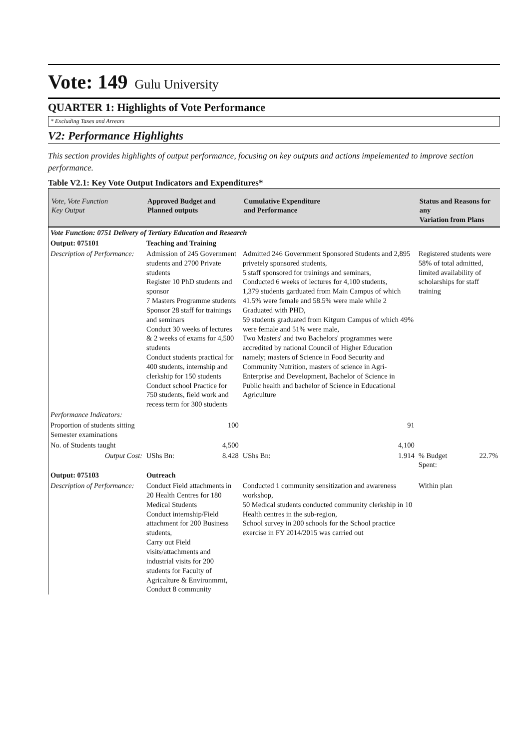Vote: 149 Gulu University
QUARTER 1: Highlights of Vote Performance
* Excluding Taxes and Arrears
V2: Performance Highlights
This section provides highlights of output performance, focusing on key outputs and actions impelemented to improve section performance.
Table V2.1: Key Vote Output Indicators and Expenditures*
| Vote, Vote Function Key Output | Approved Budget and Planned outputs | | Cumulative Expenditure and Performance | | Status and Reasons for any Variation from Plans | |
| --- | --- | --- | --- | --- | --- | --- |
| Vote Function: 0751 Delivery of Tertiary Education and Research | | | | | | |
| Output: 075101 | Teaching and Training | | | | | |
| Description of Performance: | Admission of 245 Government students and 2700 Private students Register 10 PhD students and sponsor 7 Masters Programme students Sponsor 28 staff for trainings and seminars Conduct 30 weeks of lectures & 2 weeks of exams for 4,500 students Conduct students practical for 400 students, internship and clerkship for 150 students Conduct school Practice for 750 students, field work and recess term for 300 students | | Admitted 246 Government Sponsored Students and 2,895 privetely sponsored students, 5 staff sponsored for trainings and seminars, Conducted 6 weeks of lectures for 4,100 students, 1,379 students garduated from Main Campus of which 41.5% were female and 58.5% were male while 2 Graduated with PHD, 59 students graduated from Kitgum Campus of which 49% were female and 51% were male, Two Masters' and two Bachelors' programmes were accredited by national Council of Higher Education namely; masters of Science in Food Security and Community Nutrition, masters of science in Agri-Enterprise and Development, Bachelor of Science in Public health and bachelor of Science in Educational Agriculture | | Registered students were 58% of total admitted, limited availability of scholarships for staff training | |
| Performance Indicators: | | | | | | |
| Proportion of students sitting Semester examinations | | 100 | | 91 | | |
| No. of Students taught | | 4,500 | | 4,100 | | |
| Output Cost: | UShs Bn: | 8.428 | UShs Bn: | 1.914 | % Budget Spent: | 22.7% |
| Output: 075103 | Outreach | | | | | |
| Description of Performance: | Conduct Field attachments in 20 Health Centres for 180 Medical Students Conduct internship/Field attachment for 200 Business students, Carry out Field visits/attachments and industrial visits for 200 students for Faculty of Agricalture & Environmrnt, Conduct 8 community | | Conducted 1 community sensitization and awareness workshop, 50 Medical students conducted community clerkship in 10 Health centres in the sub-region, School survey in 200 schools for the School practice exercise in FY 2014/2015 was carried out | | Within plan | |